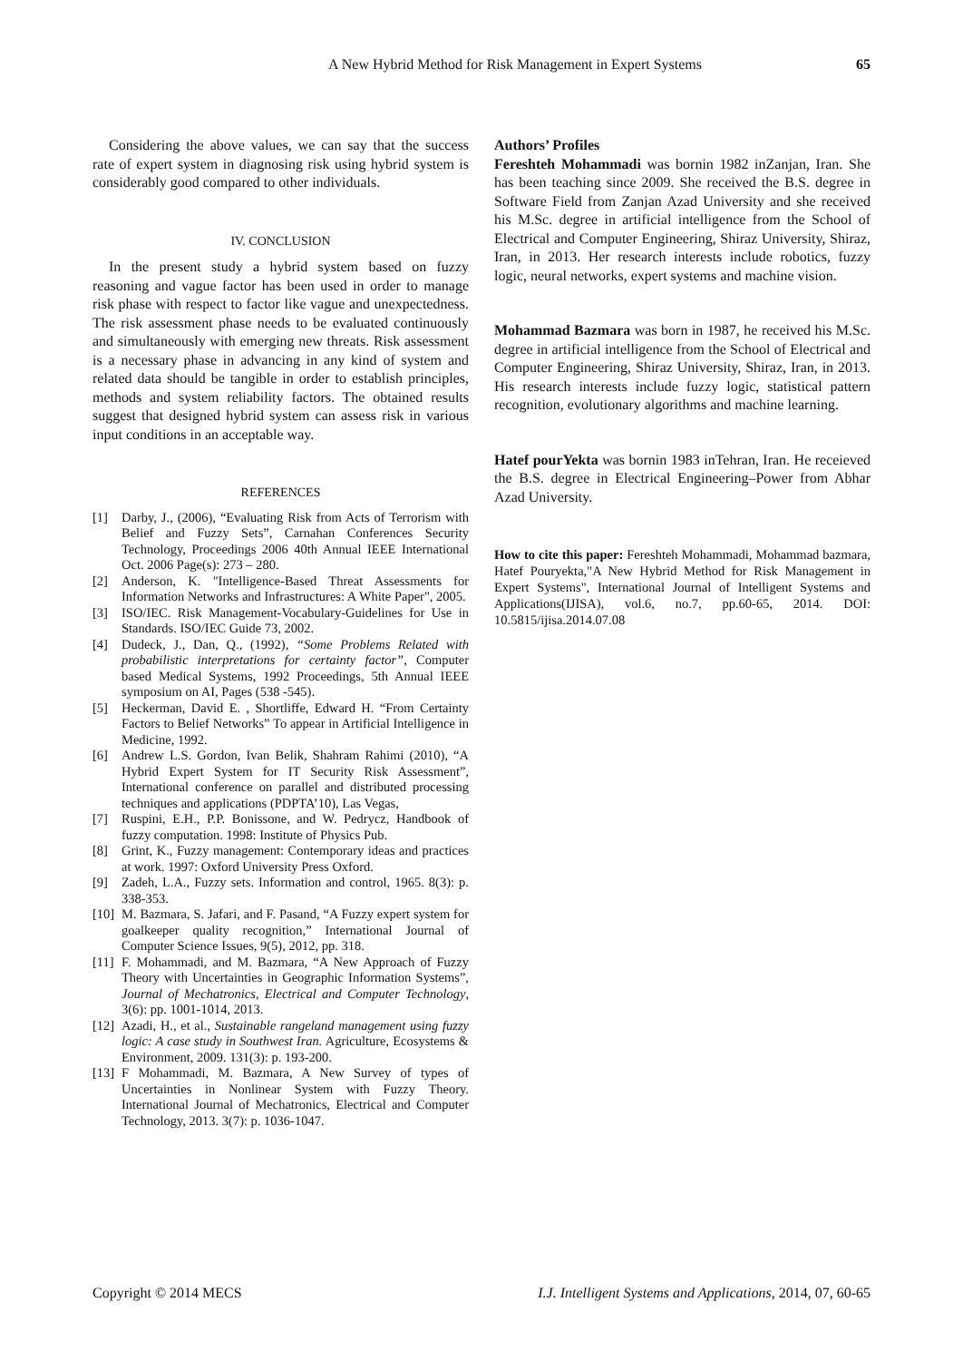A New Hybrid Method for Risk Management in Expert Systems 65
Considering the above values, we can say that the success rate of expert system in diagnosing risk using hybrid system is considerably good compared to other individuals.
IV. CONCLUSION
In the present study a hybrid system based on fuzzy reasoning and vague factor has been used in order to manage risk phase with respect to factor like vague and unexpectedness. The risk assessment phase needs to be evaluated continuously and simultaneously with emerging new threats. Risk assessment is a necessary phase in advancing in any kind of system and related data should be tangible in order to establish principles, methods and system reliability factors. The obtained results suggest that designed hybrid system can assess risk in various input conditions in an acceptable way.
REFERENCES
[1] Darby, J., (2006), “Evaluating Risk from Acts of Terrorism with Belief and Fuzzy Sets”, Carnahan Conferences Security Technology, Proceedings 2006 40th Annual IEEE International Oct. 2006 Page(s): 273 – 280.
[2] Anderson, K. "Intelligence-Based Threat Assessments for Information Networks and Infrastructures: A White Paper", 2005.
[3] ISO/IEC. Risk Management-Vocabulary-Guidelines for Use in Standards. ISO/IEC Guide 73, 2002.
[4] Dudeck, J., Dan, Q., (1992), “Some Problems Related with probabilistic interpretations for certainty factor”, Computer based Medical Systems, 1992 Proceedings, 5th Annual IEEE symposium on AI, Pages (538 -545).
[5] Heckerman, David E. , Shortliffe, Edward H. “From Certainty Factors to Belief Networks” To appear in Artificial Intelligence in Medicine, 1992.
[6] Andrew L.S. Gordon, Ivan Belik, Shahram Rahimi (2010), “A Hybrid Expert System for IT Security Risk Assessment”, International conference on parallel and distributed processing techniques and applications (PDPTA’10), Las Vegas,
[7] Ruspini, E.H., P.P. Bonissone, and W. Pedrycz, Handbook of fuzzy computation. 1998: Institute of Physics Pub.
[8] Grint, K., Fuzzy management: Contemporary ideas and practices at work. 1997: Oxford University Press Oxford.
[9] Zadeh, L.A., Fuzzy sets. Information and control, 1965. 8(3): p. 338-353.
[10] M. Bazmara, S. Jafari, and F. Pasand, “A Fuzzy expert system for goalkeeper quality recognition,” International Journal of Computer Science Issues, 9(5), 2012, pp. 318.
[11] F. Mohammadi, and M. Bazmara, “A New Approach of Fuzzy Theory with Uncertainties in Geographic Information Systems”, Journal of Mechatronics, Electrical and Computer Technology, 3(6): pp. 1001-1014, 2013.
[12] Azadi, H., et al., Sustainable rangeland management using fuzzy logic: A case study in Southwest Iran. Agriculture, Ecosystems & Environment, 2009. 131(3): p. 193-200.
[13] F Mohammadi, M. Bazmara, A New Survey of types of Uncertainties in Nonlinear System with Fuzzy Theory. International Journal of Mechatronics, Electrical and Computer Technology, 2013. 3(7): p. 1036-1047.
Authors’ Profiles
Fereshteh Mohammadi was bornin 1982 inZanjan, Iran. She has been teaching since 2009. She received the B.S. degree in Software Field from Zanjan Azad University and she received his M.Sc. degree in artificial intelligence from the School of Electrical and Computer Engineering, Shiraz University, Shiraz, Iran, in 2013. Her research interests include robotics, fuzzy logic, neural networks, expert systems and machine vision.
Mohammad Bazmara was born in 1987, he received his M.Sc. degree in artificial intelligence from the School of Electrical and Computer Engineering, Shiraz University, Shiraz, Iran, in 2013. His research interests include fuzzy logic, statistical pattern recognition, evolutionary algorithms and machine learning.
Hatef pourYekta was bornin 1983 inTehran, Iran. He receieved the B.S. degree in Electrical Engineering–Power from Abhar Azad University.
How to cite this paper: Fereshteh Mohammadi, Mohammad bazmara, Hatef Pouryekta,"A New Hybrid Method for Risk Management in Expert Systems", International Journal of Intelligent Systems and Applications(IJISA), vol.6, no.7, pp.60-65, 2014. DOI: 10.5815/ijisa.2014.07.08
Copyright © 2014 MECS I.J. Intelligent Systems and Applications, 2014, 07, 60-65